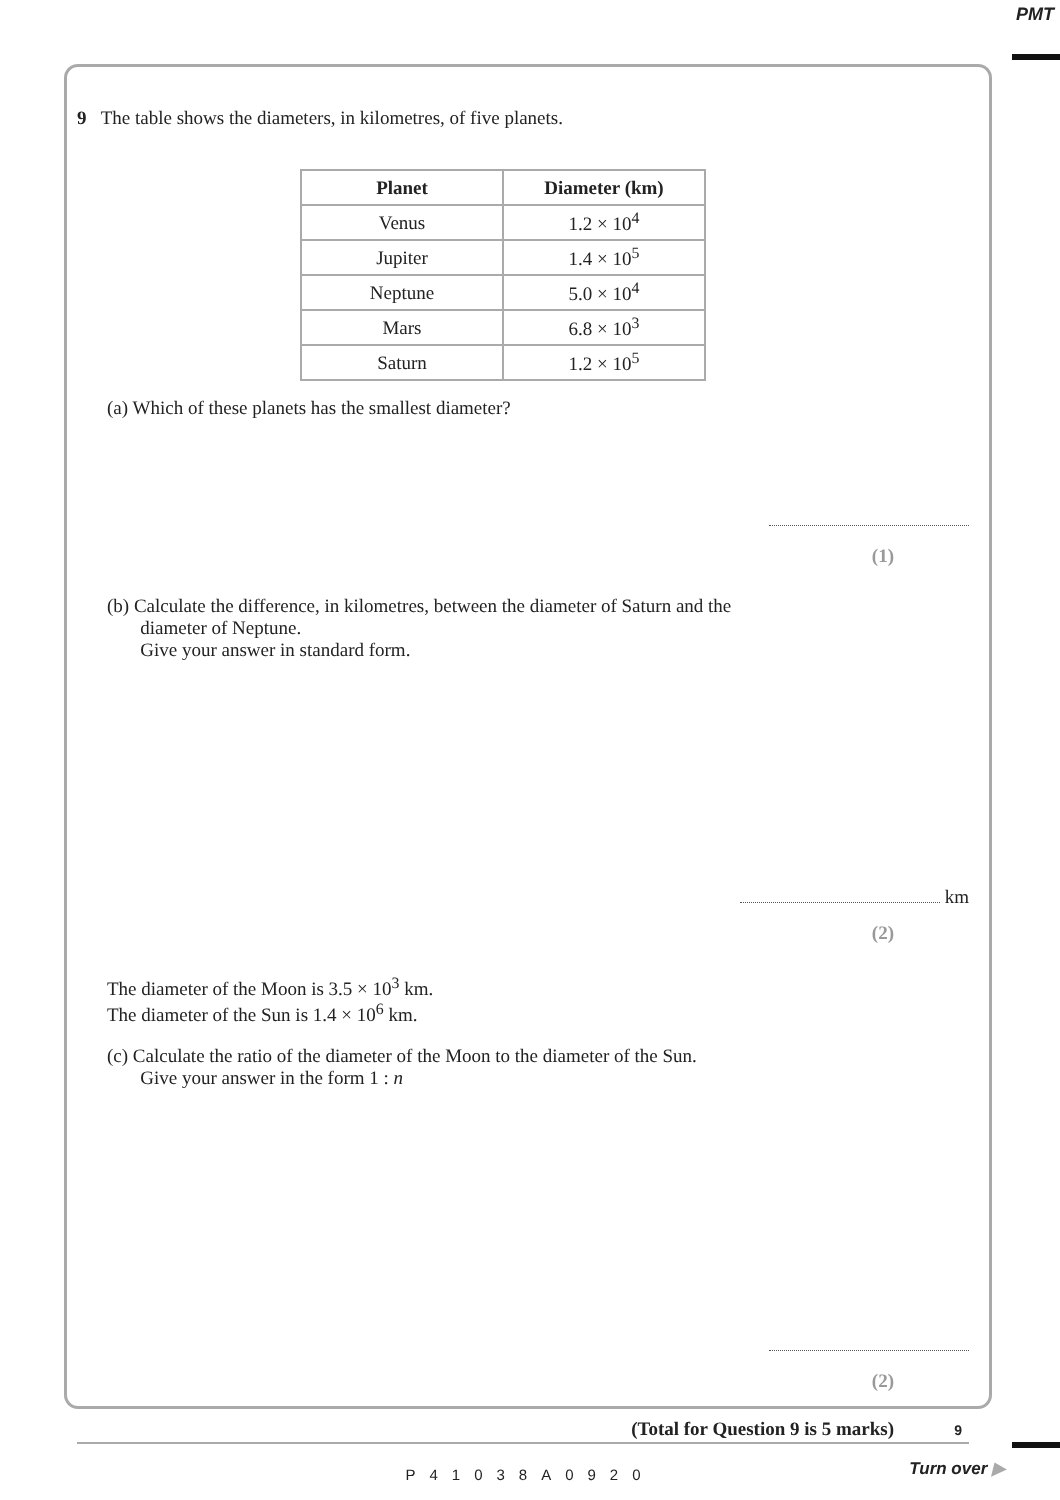PMT
9 The table shows the diameters, in kilometres, of five planets.
| Planet | Diameter (km) |
| --- | --- |
| Venus | 1.2 × 10<sup>4</sup> |
| Jupiter | 1.4 × 10<sup>5</sup> |
| Neptune | 5.0 × 10<sup>4</sup> |
| Mars | 6.8 × 10<sup>3</sup> |
| Saturn | 1.2 × 10<sup>5</sup> |
(a) Which of these planets has the smallest diameter?
(1)
(b) Calculate the difference, in kilometres, between the diameter of Saturn and the
diameter of Neptune.
Give your answer in standard form.
km
(2)
The diameter of the Moon is 3.5 × 10<sup>3</sup> km.
The diameter of the Sun is 1.4 × 10<sup>6</sup> km.
(c) Calculate the ratio of the diameter of the Moon to the diameter of the Sun.
Give your answer in the form 1 : n
(2)
(Total for Question 9 is 5 marks)
9
P41038A0920
Turn over ▶